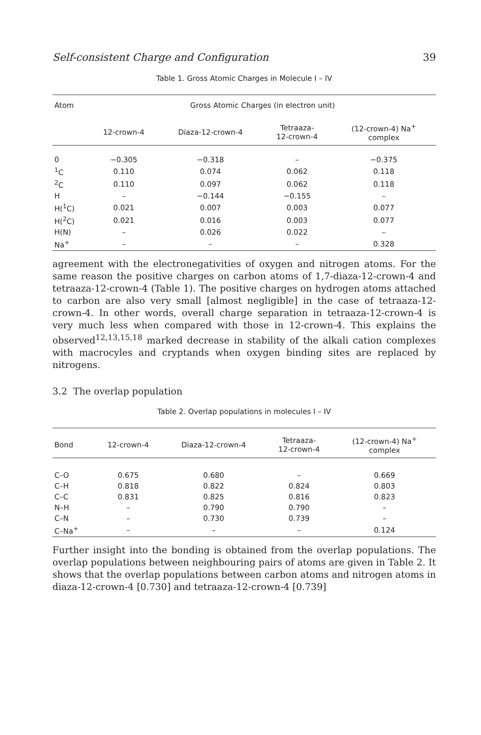Self-consistent Charge and Configuration 39
Table 1. Gross Atomic Charges in Molecule I – IV
| Atom | Gross Atomic Charges (in electron unit) | | | |
| --- | --- | --- | --- | --- |
| | 12-crown-4 | Diaza-12-crown-4 | Tetraaza- 12-crown-4 | (12-crown-4) Na<sup>+</sup> complex |
| 0 | −0.305 | −0.318 | – | −0.375 |
| <sup>1</sup> C | 0.110 | 0.074 | 0.062 | 0.118 |
| <sup>2</sup> C | 0.110 | 0.097 | 0.062 | 0.118 |
| H | – | −0.144 | −0.155 | – |
| H(<sup>1</sup>C) | 0.021 | 0.007 | 0.003 | 0.077 |
| H(<sup>2</sup>C) | 0.021 | 0.016 | 0.003 | 0.077 |
| H(N) | – | 0.026 | 0.022 | – |
| Na<sup>+</sup> | – | – | – | 0.328 |
agreement with the electronegativities of oxygen and nitrogen atoms. For the same reason the positive charges on carbon atoms of 1,7-diaza-12-crown-4 and tetraaza-12-crown-4 (Table 1). The positive charges on hydrogen atoms attached to carbon are also very small [almost negligible] in the case of tetraaza-12-crown-4. In other words, overall charge separation in tetraaza-12-crown-4 is very much less when compared with those in 12-crown-4. This explains the observed<sup>12,13,15,18</sup> marked decrease in stability of the alkali cation complexes with macrocyles and cryptands when oxygen binding sites are replaced by nitrogens.
3.2 The overlap population
Table 2. Overlap populations in molecules I – IV
| Bond | 12-crown-4 | Diaza-12-crown-4 | Tetraaza- 12-crown-4 | (12-crown-4) Na<sup>+</sup> complex |
| --- | --- | --- | --- | --- |
| C–O | 0.675 | 0.680 | – | 0.669 |
| C–H | 0.818 | 0.822 | 0.824 | 0.803 |
| C–C | 0.831 | 0.825 | 0.816 | 0.823 |
| N–H | – | 0.790 | 0.790 | – |
| C–N | – | 0.730 | 0.739 | – |
| C–Na<sup>+</sup> | – | – | – | 0.124 |
Further insight into the bonding is obtained from the overlap populations. The overlap populations between neighbouring pairs of atoms are given in Table 2. It shows that the overlap populations between carbon atoms and nitrogen atoms in diaza-12-crown-4 [0.730] and tetraaza-12-crown-4 [0.739]